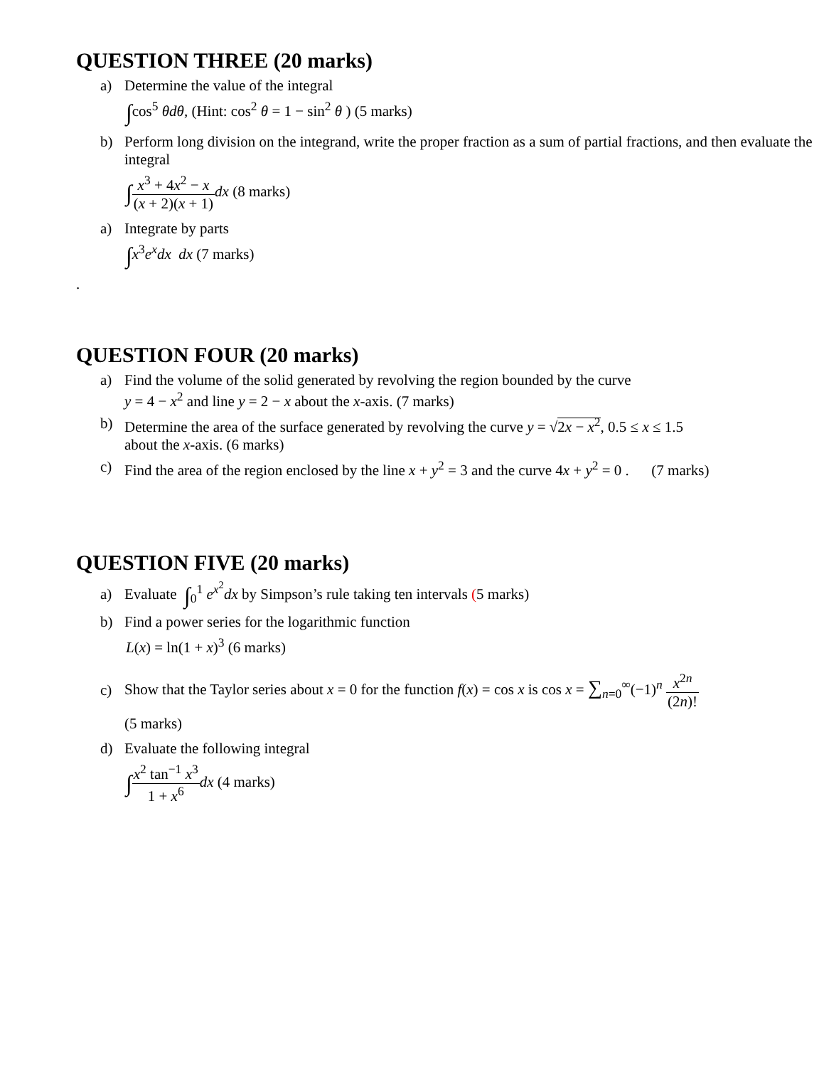QUESTION THREE (20 marks)
a) Determine the value of the integral
∫cos<sup>5</sup> θdθ, (Hint: cos<sup>2</sup> θ = 1 − sin<sup>2</sup> θ ) (5 marks)
b) Perform long division on the integrand, write the proper fraction as a sum of partial fractions, and then evaluate the integral
∫x<sup>3</sup> + 4x<sup>2</sup> − x (x + 2)(x + 1) dx (8 marks)
a) Integrate by parts
∫x<sup>3</sup>e<sup>x</sup>dx dx (7 marks)
.
QUESTION FOUR (20 marks)
a) Find the volume of the solid generated by revolving the region bounded by the curve
y = 4 − x<sup>2</sup> and line y = 2 − x about the x-axis. (7 marks)
b) Determine the area of the surface generated by revolving the curve y = √2x − x<sup>2</sup>, 0.5 ≤ x ≤ 1.5
about the x-axis. (6 marks)
c) Find the area of the region enclosed by the line x + y<sup>2</sup> = 3 and the curve 4x + y<sup>2</sup> = 0 . (7 marks)
QUESTION FIVE (20 marks)
a) Evaluate ∫<sub>0</sub><sup>1</sup> e<sup>x<sup>2</sup></sup>dx by Simpson’s rule taking ten intervals (5 marks)
b) Find a power series for the logarithmic function
L(x) = ln(1 + x)<sup>3</sup> (6 marks)
c) Show that the Taylor series about x = 0 for the function f(x) = cos x is cos x = ∑<sub>n=0</sub><sup>∞</sup>(−1)<sup>n</sup> x<sup>2n</sup> (2n)!
(5 marks)
d) Evaluate the following integral
∫x<sup>2</sup> tan<sup>−1</sup> x<sup>3</sup> 1 + x<sup>6</sup> dx (4 marks)